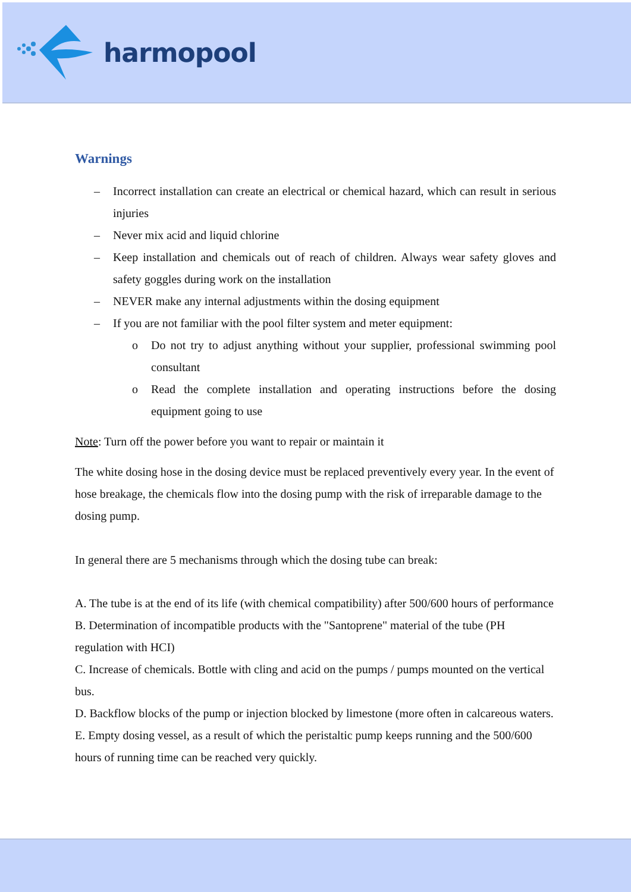harmopool
Warnings
– Incorrect installation can create an electrical or chemical hazard, which can result in serious injuries
– Never mix acid and liquid chlorine
– Keep installation and chemicals out of reach of children. Always wear safety gloves and safety goggles during work on the installation
– NEVER make any internal adjustments within the dosing equipment
– If you are not familiar with the pool filter system and meter equipment:
o Do not try to adjust anything without your supplier, professional swimming pool consultant
o Read the complete installation and operating instructions before the dosing equipment going to use
Note: Turn off the power before you want to repair or maintain it
The white dosing hose in the dosing device must be replaced preventively every year. In the event of hose breakage, the chemicals flow into the dosing pump with the risk of irreparable damage to the dosing pump.
In general there are 5 mechanisms through which the dosing tube can break:
A. The tube is at the end of its life (with chemical compatibility) after 500/600 hours of performance
B. Determination of incompatible products with the "Santoprene" material of the tube (PH regulation with HCI)
C. Increase of chemicals. Bottle with cling and acid on the pumps / pumps mounted on the vertical bus.
D. Backflow blocks of the pump or injection blocked by limestone (more often in calcareous waters.
E. Empty dosing vessel, as a result of which the peristaltic pump keeps running and the 500/600 hours of running time can be reached very quickly.